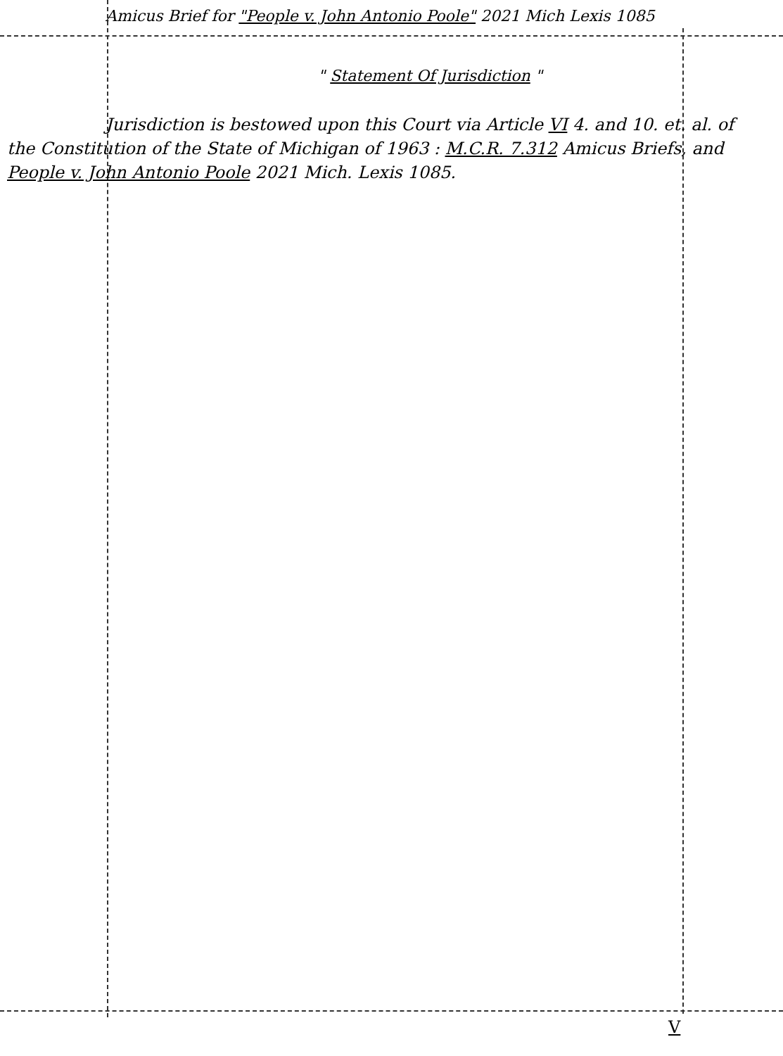Amicus Brief for "People v. John Antonio Poole" 2021 Mich Lexis 1085
" Statement Of Jurisdiction "
Jurisdiction is bestowed upon this Court via Article VI 4. and 10. et. al. of the Constitution of the State of Michigan of 1963 : M.C.R. 7.312 Amicus Briefs, and People v. John Antonio Poole 2021 Mich. Lexis 1085.
V